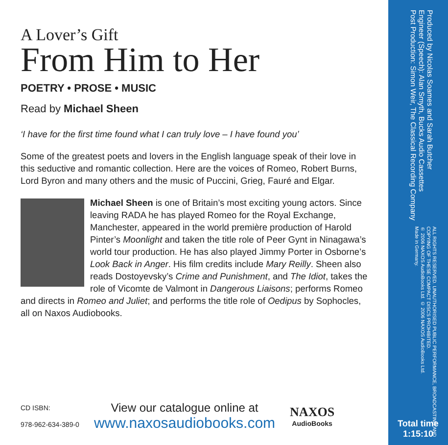A Lover’s Gift
From Him to Her
POETRY • PROSE • MUSIC
Read by Michael Sheen
‘I have for the first time found what I can truly love – I have found you’
Some of the greatest poets and lovers in the English language speak of their love in this seductive and romantic collection. Here are the voices of Romeo, Robert Burns, Lord Byron and many others and the music of Puccini, Grieg, Fauré and Elgar.
Michael Sheen is one of Britain’s most exciting young actors. Since leaving RADA he has played Romeo for the Royal Exchange, Manchester, appeared in the world première production of Harold Pinter’s Moonlight and taken the title role of Peer Gynt in Ninagawa’s world tour production. He has also played Jimmy Porter in Osborne’s Look Back in Anger. His film credits include Mary Reilly. Sheen also reads Dostoyevsky’s Crime and Punishment, and The Idiot, takes the role of Vicomte de Valmont in Dangerous Liaisons; performs Romeo and directs in Romeo and Juliet; and performs the title role of Oedipus by Sophocles, all on Naxos Audiobooks.
CD ISBN:
978-962-634-389-0
View our catalogue online at
www.naxosaudiobooks.com
NAXOS
AudioBooks
Produced by Nicolas Soames and Sarah Butcher
Engineer (Speech): Alan Smyth, Bucks Audio Cassettes
Post Production: Simon Weir, The Classical Recording Company
ALL RIGHTS RESERVED. UNAUTHORISED PUBLIC PERFORMANCE, BROADCASTING AND COPYING OF THESE COMPACT DISCS PROHIBITED.
℗ 2006 NAXOS AudioBooks Ltd. © 2006 NAXOS AudioBooks Ltd.
Made in Germany.
Total time
1:15:10